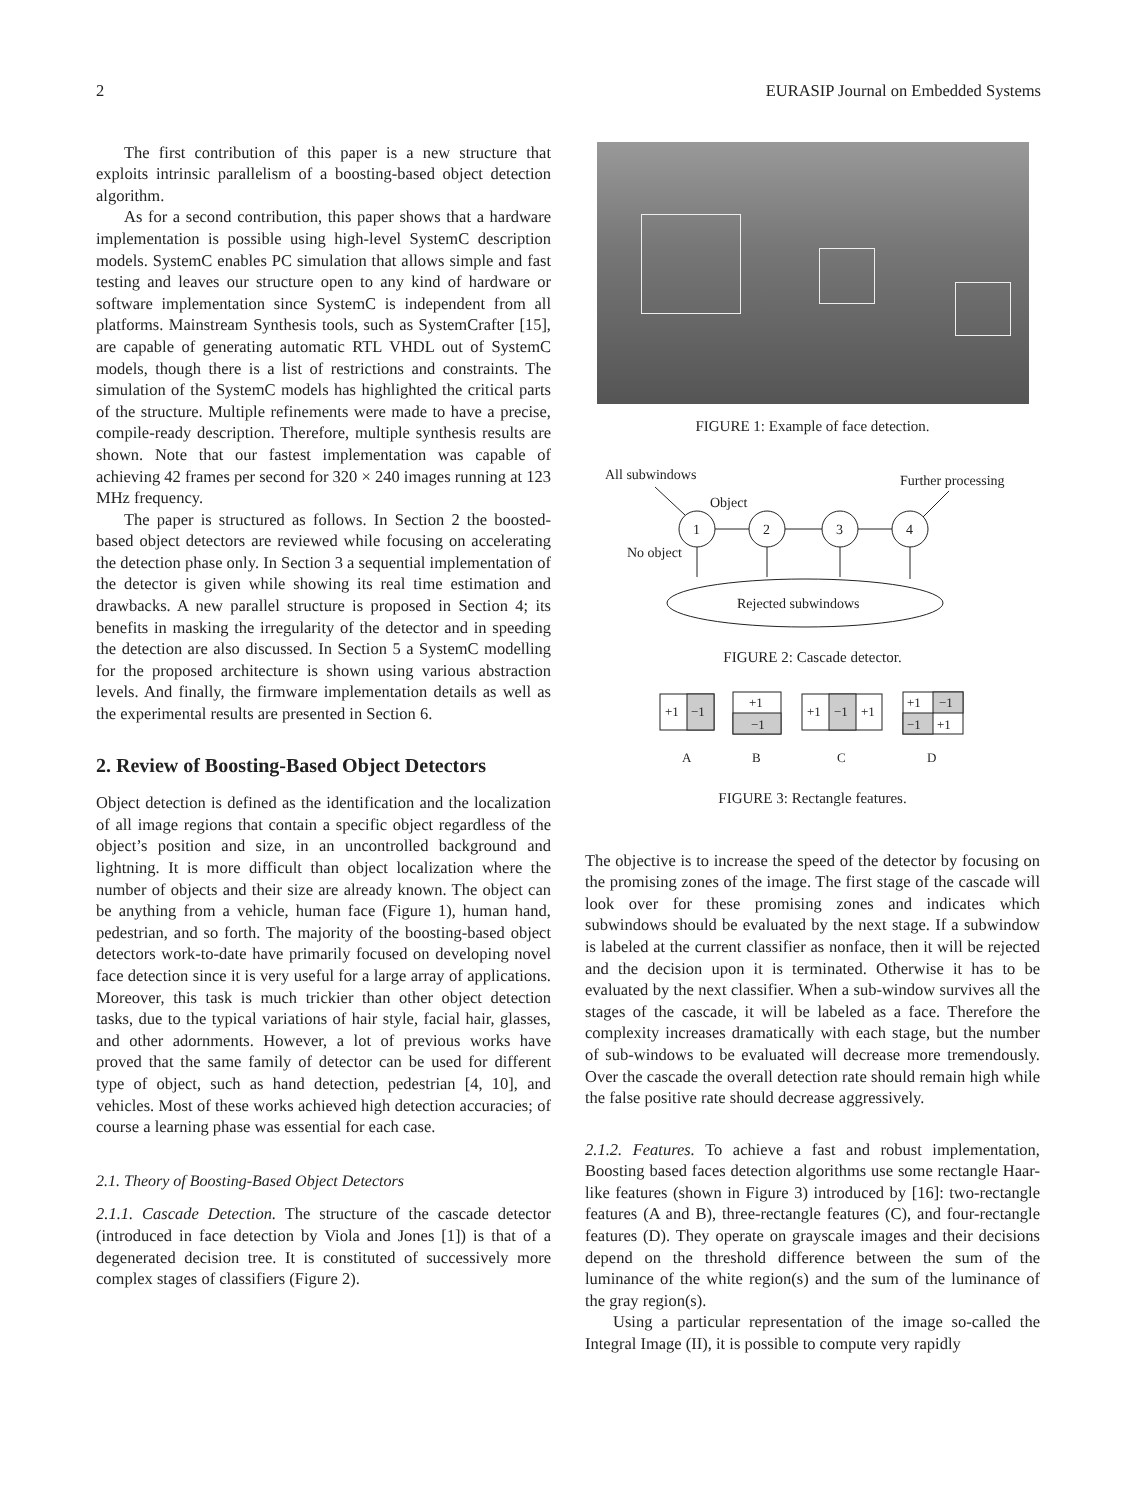2 EURASIP Journal on Embedded Systems
The first contribution of this paper is a new structure that exploits intrinsic parallelism of a boosting-based object detection algorithm.
As for a second contribution, this paper shows that a hardware implementation is possible using high-level SystemC description models. SystemC enables PC simulation that allows simple and fast testing and leaves our structure open to any kind of hardware or software implementation since SystemC is independent from all platforms. Mainstream Synthesis tools, such as SystemCrafter [15], are capable of generating automatic RTL VHDL out of SystemC models, though there is a list of restrictions and constraints. The simulation of the SystemC models has highlighted the critical parts of the structure. Multiple refinements were made to have a precise, compile-ready description. Therefore, multiple synthesis results are shown. Note that our fastest implementation was capable of achieving 42 frames per second for 320 × 240 images running at 123 MHz frequency.
The paper is structured as follows. In Section 2 the boosted-based object detectors are reviewed while focusing on accelerating the detection phase only. In Section 3 a sequential implementation of the detector is given while showing its real time estimation and drawbacks. A new parallel structure is proposed in Section 4; its benefits in masking the irregularity of the detector and in speeding the detection are also discussed. In Section 5 a SystemC modelling for the proposed architecture is shown using various abstraction levels. And finally, the firmware implementation details as well as the experimental results are presented in Section 6.
2. Review of Boosting-Based Object Detectors
Object detection is defined as the identification and the localization of all image regions that contain a specific object regardless of the object’s position and size, in an uncontrolled background and lightning. It is more difficult than object localization where the number of objects and their size are already known. The object can be anything from a vehicle, human face (Figure 1), human hand, pedestrian, and so forth. The majority of the boosting-based object detectors work-to-date have primarily focused on developing novel face detection since it is very useful for a large array of applications. Moreover, this task is much trickier than other object detection tasks, due to the typical variations of hair style, facial hair, glasses, and other adornments. However, a lot of previous works have proved that the same family of detector can be used for different type of object, such as hand detection, pedestrian [4, 10], and vehicles. Most of these works achieved high detection accuracies; of course a learning phase was essential for each case.
2.1. Theory of Boosting-Based Object Detectors
2.1.1. Cascade Detection. The structure of the cascade detector (introduced in face detection by Viola and Jones [1]) is that of a degenerated decision tree. It is constituted of successively more complex stages of classifiers (Figure 2).
FIGURE 1: Example of face detection.
All subwindows
Further processing
Object
No object
1
2
3
4
Rejected subwindows
FIGURE 2: Cascade detector.
+1
−1
+1
−1
+1
−1
+1
+1
−1
−1
+1
A
B
C
D
FIGURE 3: Rectangle features.
The objective is to increase the speed of the detector by focusing on the promising zones of the image. The first stage of the cascade will look over for these promising zones and indicates which subwindows should be evaluated by the next stage. If a subwindow is labeled at the current classifier as nonface, then it will be rejected and the decision upon it is terminated. Otherwise it has to be evaluated by the next classifier. When a sub-window survives all the stages of the cascade, it will be labeled as a face. Therefore the complexity increases dramatically with each stage, but the number of sub-windows to be evaluated will decrease more tremendously. Over the cascade the overall detection rate should remain high while the false positive rate should decrease aggressively.
2.1.2. Features. To achieve a fast and robust implementation, Boosting based faces detection algorithms use some rectangle Haar-like features (shown in Figure 3) introduced by [16]: two-rectangle features (A and B), three-rectangle features (C), and four-rectangle features (D). They operate on grayscale images and their decisions depend on the threshold difference between the sum of the luminance of the white region(s) and the sum of the luminance of the gray region(s).
Using a particular representation of the image so-called the Integral Image (II), it is possible to compute very rapidly